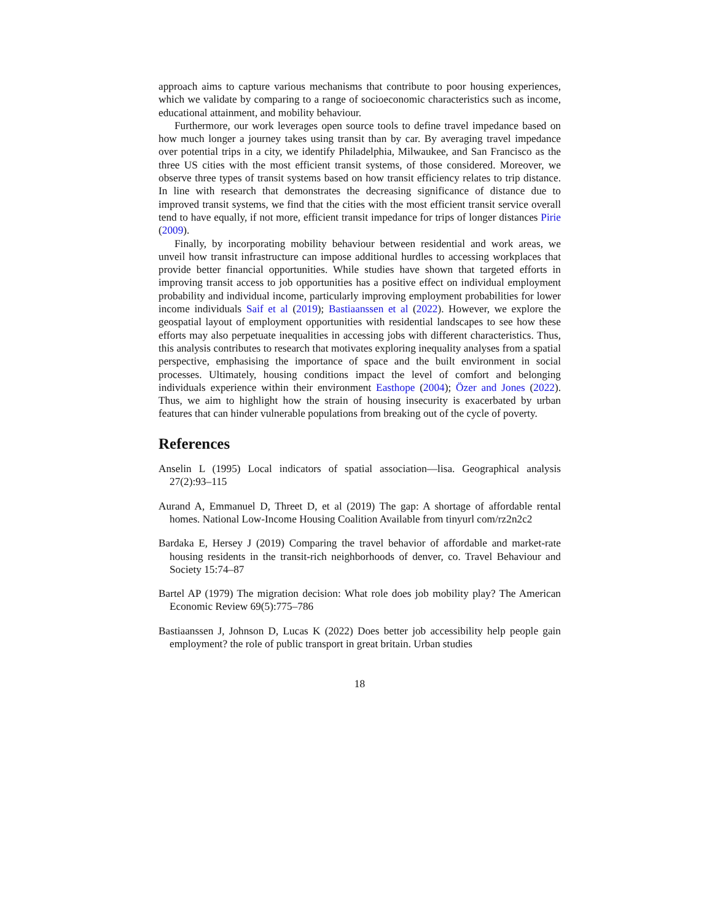approach aims to capture various mechanisms that contribute to poor housing experiences, which we validate by comparing to a range of socioeconomic characteristics such as income, educational attainment, and mobility behaviour.
Furthermore, our work leverages open source tools to define travel impedance based on how much longer a journey takes using transit than by car. By averaging travel impedance over potential trips in a city, we identify Philadelphia, Milwaukee, and San Francisco as the three US cities with the most efficient transit systems, of those considered. Moreover, we observe three types of transit systems based on how transit efficiency relates to trip distance. In line with research that demonstrates the decreasing significance of distance due to improved transit systems, we find that the cities with the most efficient transit service overall tend to have equally, if not more, efficient transit impedance for trips of longer distances Pirie (2009).
Finally, by incorporating mobility behaviour between residential and work areas, we unveil how transit infrastructure can impose additional hurdles to accessing workplaces that provide better financial opportunities. While studies have shown that targeted efforts in improving transit access to job opportunities has a positive effect on individual employment probability and individual income, particularly improving employment probabilities for lower income individuals Saif et al (2019); Bastiaanssen et al (2022). However, we explore the geospatial layout of employment opportunities with residential landscapes to see how these efforts may also perpetuate inequalities in accessing jobs with different characteristics. Thus, this analysis contributes to research that motivates exploring inequality analyses from a spatial perspective, emphasising the importance of space and the built environment in social processes. Ultimately, housing conditions impact the level of comfort and belonging individuals experience within their environment Easthope (2004); Özer and Jones (2022). Thus, we aim to highlight how the strain of housing insecurity is exacerbated by urban features that can hinder vulnerable populations from breaking out of the cycle of poverty.
References
Anselin L (1995) Local indicators of spatial association—lisa. Geographical analysis 27(2):93–115
Aurand A, Emmanuel D, Threet D, et al (2019) The gap: A shortage of affordable rental homes. National Low-Income Housing Coalition Available from tinyurl com/rz2n2c2
Bardaka E, Hersey J (2019) Comparing the travel behavior of affordable and market-rate housing residents in the transit-rich neighborhoods of denver, co. Travel Behaviour and Society 15:74–87
Bartel AP (1979) The migration decision: What role does job mobility play? The American Economic Review 69(5):775–786
Bastiaanssen J, Johnson D, Lucas K (2022) Does better job accessibility help people gain employment? the role of public transport in great britain. Urban studies
18